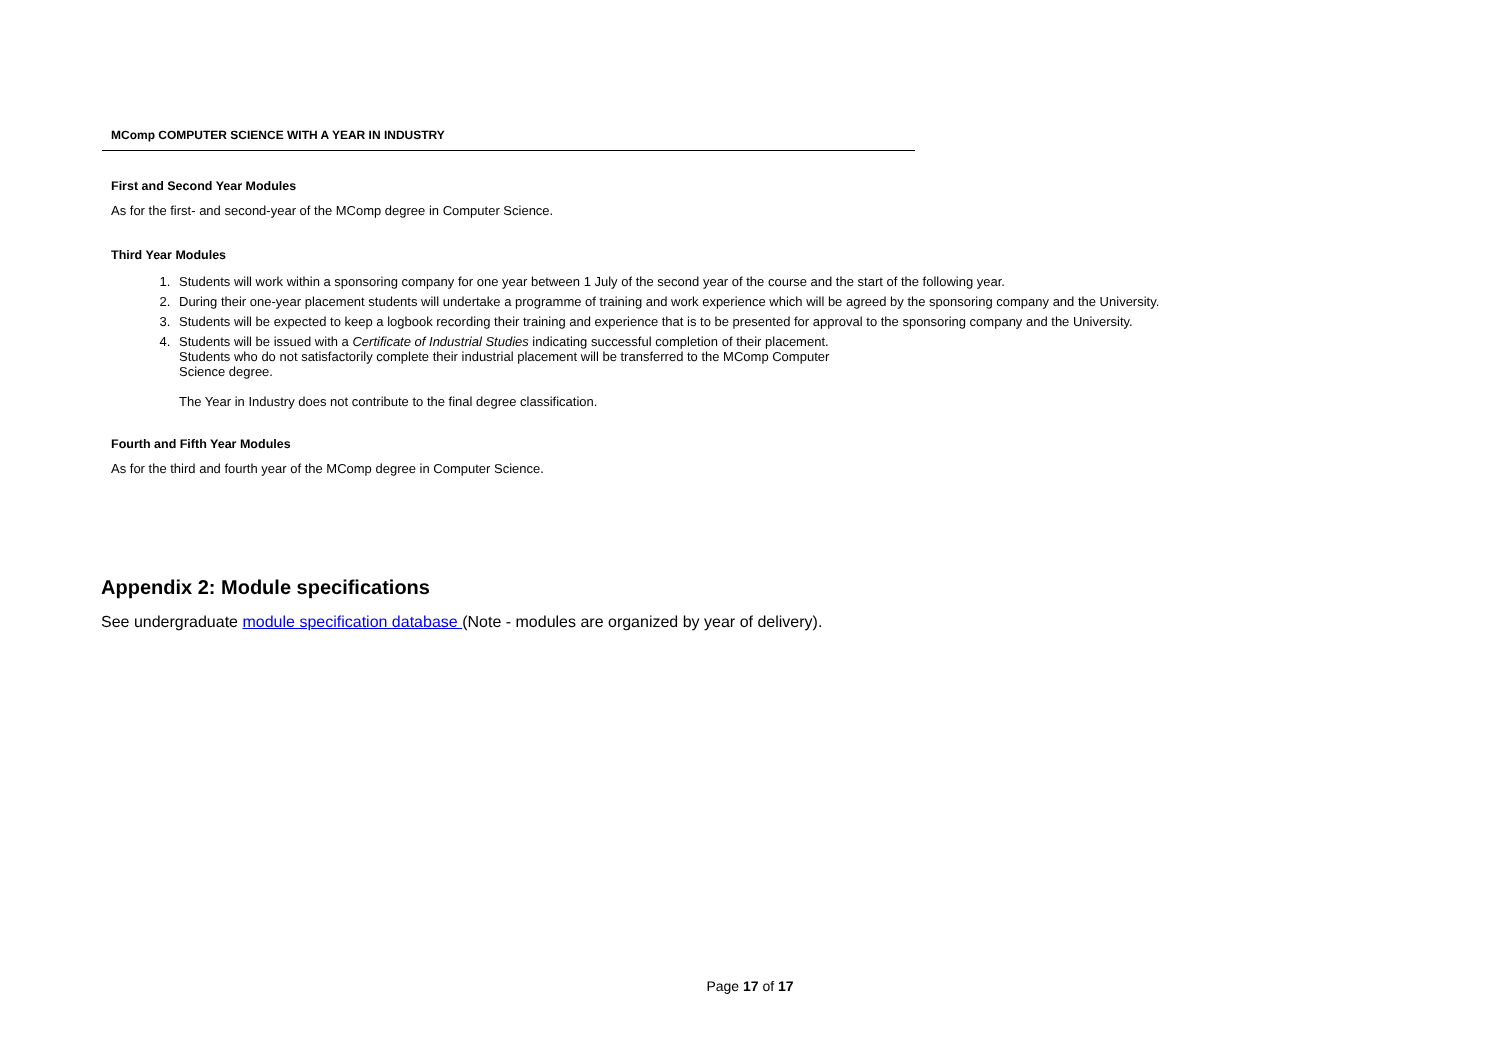MComp COMPUTER SCIENCE WITH A YEAR IN INDUSTRY
First and Second Year Modules
As for the first- and second-year of the MComp degree in Computer Science.
Third Year Modules
1. Students will work within a sponsoring company for one year between 1 July of the second year of the course and the start of the following year.
2. During their one-year placement students will undertake a programme of training and work experience which will be agreed by the sponsoring company and the University.
3. Students will be expected to keep a logbook recording their training and experience that is to be presented for approval to the sponsoring company and the University.
4. Students will be issued with a Certificate of Industrial Studies indicating successful completion of their placement.
Students who do not satisfactorily complete their industrial placement will be transferred to the MComp Computer
Science degree.
The Year in Industry does not contribute to the final degree classification.
Fourth and Fifth Year Modules
As for the third and fourth year of the MComp degree in Computer Science.
Appendix 2: Module specifications
See undergraduate module specification database (Note - modules are organized by year of delivery).
Page 17 of 17